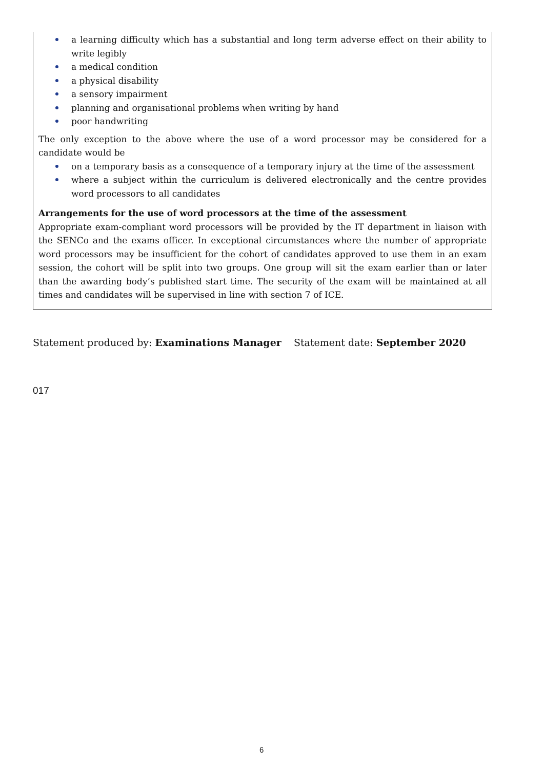a learning difficulty which has a substantial and long term adverse effect on their ability to write legibly
a medical condition
a physical disability
a sensory impairment
planning and organisational problems when writing by hand
poor handwriting
The only exception to the above where the use of a word processor may be considered for a candidate would be
on a temporary basis as a consequence of a temporary injury at the time of the assessment
where a subject within the curriculum is delivered electronically and the centre provides word processors to all candidates
Arrangements for the use of word processors at the time of the assessment
Appropriate exam-compliant word processors will be provided by the IT department in liaison with the SENCo and the exams officer. In exceptional circumstances where the number of appropriate word processors may be insufficient for the cohort of candidates approved to use them in an exam session, the cohort will be split into two groups. One group will sit the exam earlier than or later than the awarding body’s published start time. The security of the exam will be maintained at all times and candidates will be supervised in line with section 7 of ICE.
Statement produced by: Examinations Manager Statement date: September 2020
017
6